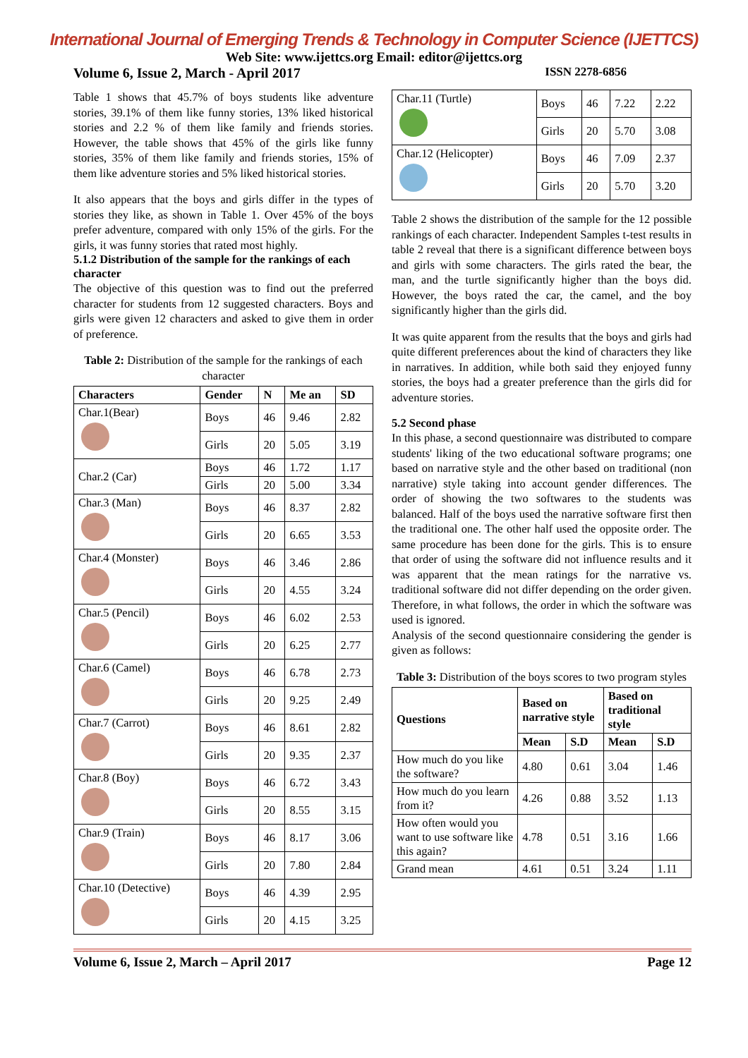International Journal of Emerging Trends & Technology in Computer Science (IJETTCS)
Web Site: www.ijettcs.org Email: editor@ijettcs.org
Volume 6, Issue 2, March - April 2017 ISSN 2278-6856
Table 1 shows that 45.7% of boys students like adventure stories, 39.1% of them like funny stories, 13% liked historical stories and 2.2 % of them like family and friends stories. However, the table shows that 45% of the girls like funny stories, 35% of them like family and friends stories, 15% of them like adventure stories and 5% liked historical stories.
It also appears that the boys and girls differ in the types of stories they like, as shown in Table 1. Over 45% of the boys prefer adventure, compared with only 15% of the girls. For the girls, it was funny stories that rated most highly.
5.1.2 Distribution of the sample for the rankings of each character
The objective of this question was to find out the preferred character for students from 12 suggested characters. Boys and girls were given 12 characters and asked to give them in order of preference.
Table 2: Distribution of the sample for the rankings of each character
| Characters | Gender | N | Me an | SD |
| --- | --- | --- | --- | --- |
| Char.1(Bear) | Boys | 46 | 9.46 | 2.82 |
| | Girls | 20 | 5.05 | 3.19 |
| Char.2 (Car) | Boys | 46 | 1.72 | 1.17 |
| | Girls | 20 | 5.00 | 3.34 |
| Char.3 (Man) | Boys | 46 | 8.37 | 2.82 |
| | Girls | 20 | 6.65 | 3.53 |
| Char.4 (Monster) | Boys | 46 | 3.46 | 2.86 |
| | Girls | 20 | 4.55 | 3.24 |
| Char.5 (Pencil) | Boys | 46 | 6.02 | 2.53 |
| | Girls | 20 | 6.25 | 2.77 |
| Char.6 (Camel) | Boys | 46 | 6.78 | 2.73 |
| | Girls | 20 | 9.25 | 2.49 |
| Char.7 (Carrot) | Boys | 46 | 8.61 | 2.82 |
| | Girls | 20 | 9.35 | 2.37 |
| Char.8 (Boy) | Boys | 46 | 6.72 | 3.43 |
| | Girls | 20 | 8.55 | 3.15 |
| Char.9 (Train) | Boys | 46 | 8.17 | 3.06 |
| | Girls | 20 | 7.80 | 2.84 |
| Char.10 (Detective) | Boys | 46 | 4.39 | 2.95 |
| | Girls | 20 | 4.15 | 3.25 |
| Char.11 (Turtle) | Boys | 46 | 7.22 | 2.22 |
| | Girls | 20 | 5.70 | 3.08 |
| Char.12 (Helicopter) | Boys | 46 | 7.09 | 2.37 |
| | Girls | 20 | 5.70 | 3.20 |
Table 2 shows the distribution of the sample for the 12 possible rankings of each character. Independent Samples t-test results in table 2 reveal that there is a significant difference between boys and girls with some characters. The girls rated the bear, the man, and the turtle significantly higher than the boys did. However, the boys rated the car, the camel, and the boy significantly higher than the girls did.
It was quite apparent from the results that the boys and girls had quite different preferences about the kind of characters they like in narratives. In addition, while both said they enjoyed funny stories, the boys had a greater preference than the girls did for adventure stories.
5.2 Second phase
In this phase, a second questionnaire was distributed to compare students' liking of the two educational software programs; one based on narrative style and the other based on traditional (non narrative) style taking into account gender differences. The order of showing the two softwares to the students was balanced. Half of the boys used the narrative software first then the traditional one. The other half used the opposite order. The same procedure has been done for the girls. This is to ensure that order of using the software did not influence results and it was apparent that the mean ratings for the narrative vs. traditional software did not differ depending on the order given. Therefore, in what follows, the order in which the software was used is ignored.
Analysis of the second questionnaire considering the gender is given as follows:
Table 3: Distribution of the boys scores to two program styles
| Questions | Based on narrative style | | Based on traditional style | |
| --- | --- | --- | --- | --- |
| | Mean | S.D | Mean | S.D |
| How much do you like the software? | 4.80 | 0.61 | 3.04 | 1.46 |
| How much do you learn from it? | 4.26 | 0.88 | 3.52 | 1.13 |
| How often would you want to use software like this again? | 4.78 | 0.51 | 3.16 | 1.66 |
| Grand mean | 4.61 | 0.51 | 3.24 | 1.11 |
Volume 6, Issue 2, March – April 2017 Page 12